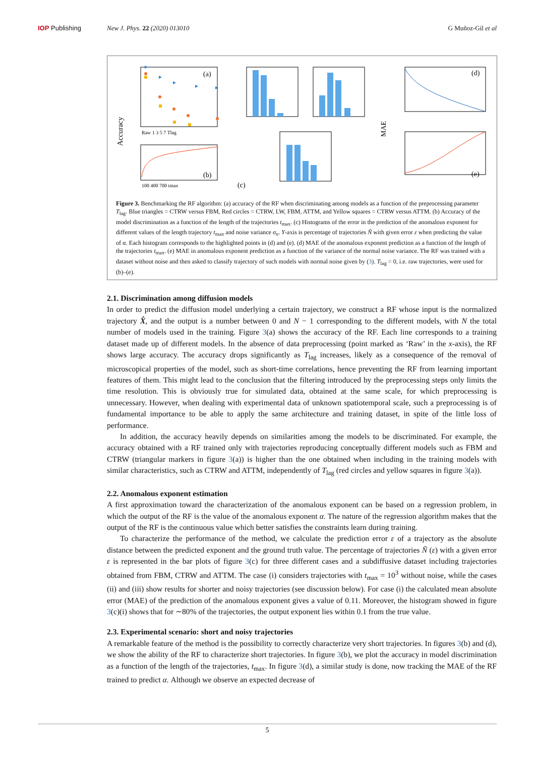IOP Publishing New J. Phys. 22 (2020) 013010 G Muñoz-Gil et al
(a)
Accuracy
Raw 1 3 5 7 Tlag
(b)
100 400 700 tmax
(c)
MAE
(d)
(e)
Figure 3. Benchmarking the RF algorithm: (a) accuracy of the RF when discriminating among models as a function of the preprocessing parameter T<sub>lag</sub>. Blue triangles = CTRW versus FBM, Red circles = CTRW, LW, FBM, ATTM, and Yellow squares = CTRW versus ATTM. (b) Accuracy of the model discrimination as a function of the length of the trajectories t<sub>max</sub>. (c) Histograms of the error in the prediction of the anomalous exponent for different values of the length trajectory t<sub>max</sub> and noise variance σ<sub>n</sub>. Y-axis is percentage of trajectories Ñ with given error ε when predicting the value of α. Each histogram corresponds to the highlighted points in (d) and (e). (d) MAE of the anomalous exponent prediction as a function of the length of the trajectories t<sub>max</sub>. (e) MAE in anomalous exponent prediction as a function of the variance of the normal noise variance. The RF was trained with a dataset without noise and then asked to classify trajectory of such models with normal noise given by (3). T<sub>lag</sub> = 0, i.e. raw trajectories, were used for (b)–(e).
2.1. Discrimination among diffusion models
In order to predict the diffusion model underlying a certain trajectory, we construct a RF whose input is the normalized trajectory X̂, and the output is a number between 0 and N − 1 corresponding to the different models, with N the total number of models used in the training. Figure 3(a) shows the accuracy of the RF. Each line corresponds to a training dataset made up of different models. In the absence of data preprocessing (point marked as ‘Raw’ in the x-axis), the RF shows large accuracy. The accuracy drops significantly as T<sub>lag</sub> increases, likely as a consequence of the removal of microscopical properties of the model, such as short-time correlations, hence preventing the RF from learning important features of them. This might lead to the conclusion that the filtering introduced by the preprocessing steps only limits the time resolution. This is obviously true for simulated data, obtained at the same scale, for which preprocessing is unnecessary. However, when dealing with experimental data of unknown spatiotemporal scale, such a preprocessing is of fundamental importance to be able to apply the same architecture and training dataset, in spite of the little loss of performance.
In addition, the accuracy heavily depends on similarities among the models to be discriminated. For example, the accuracy obtained with a RF trained only with trajectories reproducing conceptually different models such as FBM and CTRW (triangular markers in figure 3(a)) is higher than the one obtained when including in the training models with similar characteristics, such as CTRW and ATTM, independently of T<sub>lag</sub> (red circles and yellow squares in figure 3(a)).
2.2. Anomalous exponent estimation
A first approximation toward the characterization of the anomalous exponent can be based on a regression problem, in which the output of the RF is the value of the anomalous exponent α. The nature of the regression algorithm makes that the output of the RF is the continuous value which better satisfies the constraints learn during training.
To characterize the performance of the method, we calculate the prediction error ε of a trajectory as the absolute distance between the predicted exponent and the ground truth value. The percentage of trajectories Ñ (ε) with a given error ε is represented in the bar plots of figure 3(c) for three different cases and a subdiffusive dataset including trajectories obtained from FBM, CTRW and ATTM. The case (i) considers trajectories with t<sub>max</sub> = 10<sup>3</sup> without noise, while the cases (ii) and (iii) show results for shorter and noisy trajectories (see discussion below). For case (i) the calculated mean absolute error (MAE) of the prediction of the anomalous exponent gives a value of 0.11. Moreover, the histogram showed in figure 3(c)(i) shows that for ∼80% of the trajectories, the output exponent lies within 0.1 from the true value.
2.3. Experimental scenario: short and noisy trajectories
A remarkable feature of the method is the possibility to correctly characterize very short trajectories. In figures 3(b) and (d), we show the ability of the RF to characterize short trajectories. In figure 3(b), we plot the accuracy in model discrimination as a function of the length of the trajectories, t<sub>max</sub>. In figure 3(d), a similar study is done, now tracking the MAE of the RF trained to predict α. Although we observe an expected decrease of
5